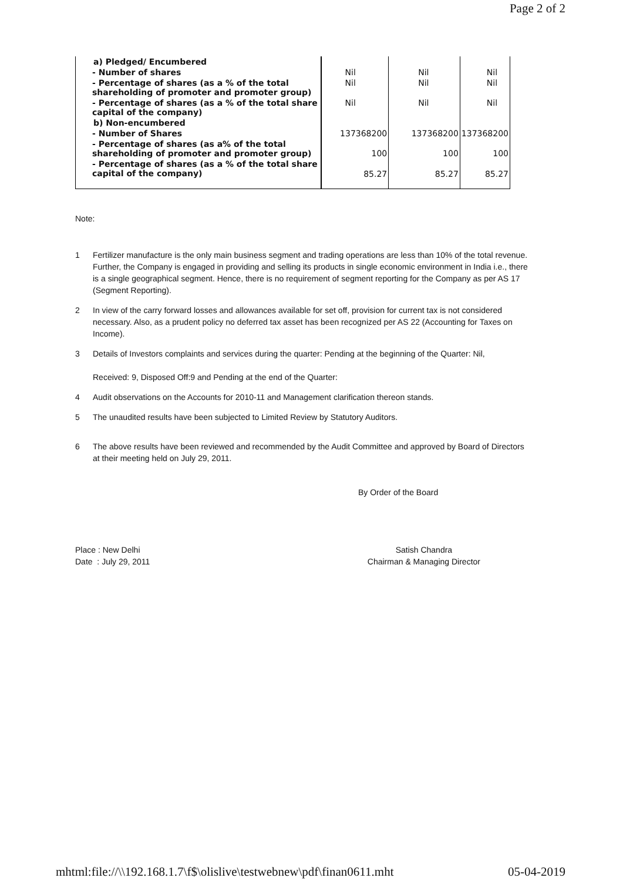Page 2 of 2
| a) Pledged/ Encumbered | | | |
| - Number of shares | Nil | Nil | Nil |
| - Percentage of shares (as a % of the total shareholding of promoter and promoter group) | Nil | Nil | Nil |
| - Percentage of shares (as a % of the total share capital of the company) | Nil | Nil | Nil |
| b) Non-encumbered | | | |
| - Number of Shares | 137368200 | 137368200 | 137368200 |
| - Percentage of shares (as a% of the total shareholding of promoter and promoter group) | 100 | 100 | 100 |
| - Percentage of shares (as a % of the total share capital of the company) | 85.27 | 85.27 | 85.27 |
Note:
1 Fertilizer manufacture is the only main business segment and trading operations are less than 10% of the total revenue. Further, the Company is engaged in providing and selling its products in single economic environment in India i.e., there is a single geographical segment. Hence, there is no requirement of segment reporting for the Company as per AS 17 (Segment Reporting).
2 In view of the carry forward losses and allowances available for set off, provision for current tax is not considered necessary. Also, as a prudent policy no deferred tax asset has been recognized per AS 22 (Accounting for Taxes on Income).
3 Details of Investors complaints and services during the quarter: Pending at the beginning of the Quarter: Nil,
Received: 9, Disposed Off:9 and Pending at the end of the Quarter:
4 Audit observations on the Accounts for 2010-11 and Management clarification thereon stands.
5 The unaudited results have been subjected to Limited Review by Statutory Auditors.
6 The above results have been reviewed and recommended by the Audit Committee and approved by Board of Directors at their meeting held on July 29, 2011.
By Order of the Board
Place : New Delhi
Date : July 29, 2011
Satish Chandra
Chairman & Managing Director
mhtml:file://\\192.168.1.7\f$\olislive\testwebnew\pdf\finan0611.mht 05-04-2019